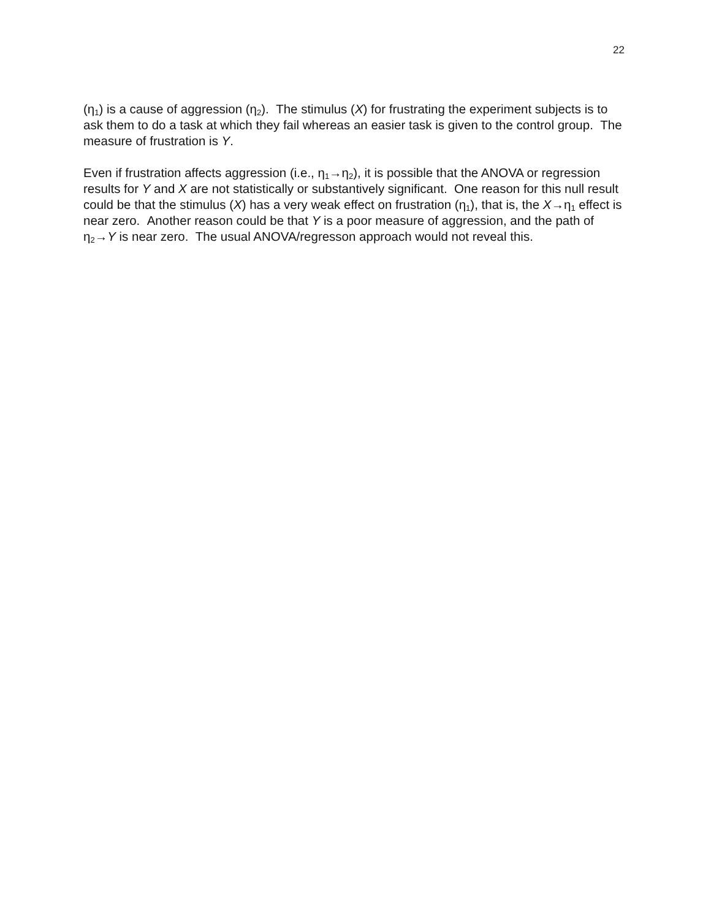22
(η<sub>1</sub>) is a cause of aggression (η<sub>2</sub>). The stimulus (X) for frustrating the experiment subjects is to ask them to do a task at which they fail whereas an easier task is given to the control group. The measure of frustration is Y.
Even if frustration affects aggression (i.e., η<sub>1</sub>→η<sub>2</sub>), it is possible that the ANOVA or regression results for Y and X are not statistically or substantively significant. One reason for this null result could be that the stimulus (X) has a very weak effect on frustration (η<sub>1</sub>), that is, the X→η<sub>1</sub> effect is near zero. Another reason could be that Y is a poor measure of aggression, and the path of η<sub>2</sub>→Y is near zero. The usual ANOVA/regresson approach would not reveal this.